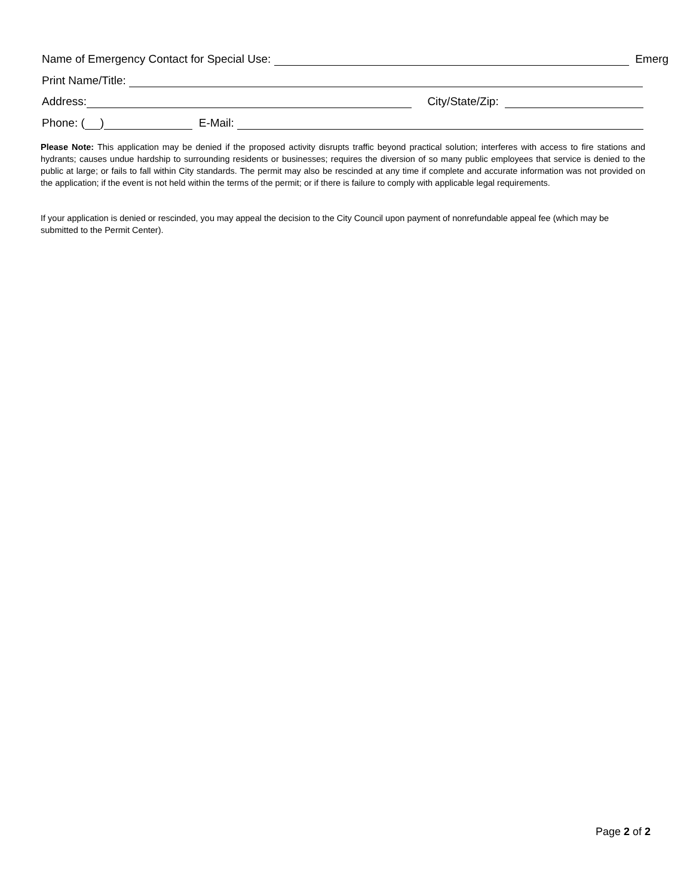Name of Emergency Contact for Special Use: Emerg
Print Name/Title:
Address: City/State/Zip:
Phone: ( ) E-Mail:
Please Note: This application may be denied if the proposed activity disrupts traffic beyond practical solution; interferes with access to fire stations and hydrants; causes undue hardship to surrounding residents or businesses; requires the diversion of so many public employees that service is denied to the public at large; or fails to fall within City standards. The permit may also be rescinded at any time if complete and accurate information was not provided on the application; if the event is not held within the terms of the permit; or if there is failure to comply with applicable legal requirements.
If your application is denied or rescinded, you may appeal the decision to the City Council upon payment of nonrefundable appeal fee (which may be submitted to the Permit Center).
Page 2 of 2